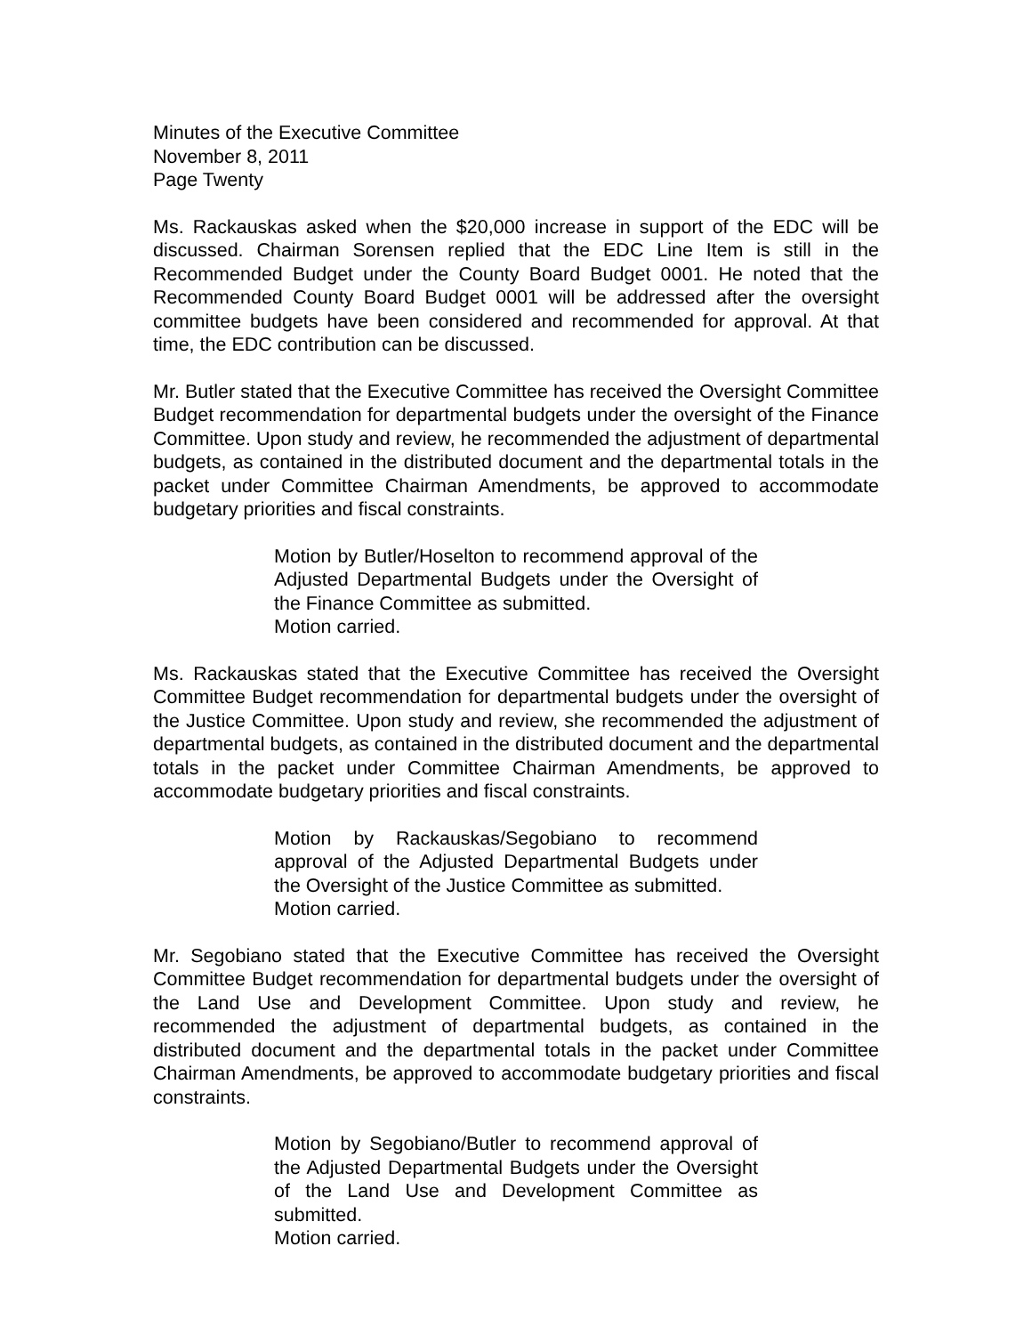Minutes of the Executive Committee
November 8, 2011
Page Twenty
Ms. Rackauskas asked when the $20,000 increase in support of the EDC will be discussed. Chairman Sorensen replied that the EDC Line Item is still in the Recommended Budget under the County Board Budget 0001. He noted that the Recommended County Board Budget 0001 will be addressed after the oversight committee budgets have been considered and recommended for approval. At that time, the EDC contribution can be discussed.
Mr. Butler stated that the Executive Committee has received the Oversight Committee Budget recommendation for departmental budgets under the oversight of the Finance Committee. Upon study and review, he recommended the adjustment of departmental budgets, as contained in the distributed document and the departmental totals in the packet under Committee Chairman Amendments, be approved to accommodate budgetary priorities and fiscal constraints.
Motion by Butler/Hoselton to recommend approval of the Adjusted Departmental Budgets under the Oversight of the Finance Committee as submitted.
Motion carried.
Ms. Rackauskas stated that the Executive Committee has received the Oversight Committee Budget recommendation for departmental budgets under the oversight of the Justice Committee. Upon study and review, she recommended the adjustment of departmental budgets, as contained in the distributed document and the departmental totals in the packet under Committee Chairman Amendments, be approved to accommodate budgetary priorities and fiscal constraints.
Motion by Rackauskas/Segobiano to recommend approval of the Adjusted Departmental Budgets under the Oversight of the Justice Committee as submitted.
Motion carried.
Mr. Segobiano stated that the Executive Committee has received the Oversight Committee Budget recommendation for departmental budgets under the oversight of the Land Use and Development Committee. Upon study and review, he recommended the adjustment of departmental budgets, as contained in the distributed document and the departmental totals in the packet under Committee Chairman Amendments, be approved to accommodate budgetary priorities and fiscal constraints.
Motion by Segobiano/Butler to recommend approval of the Adjusted Departmental Budgets under the Oversight of the Land Use and Development Committee as submitted.
Motion carried.